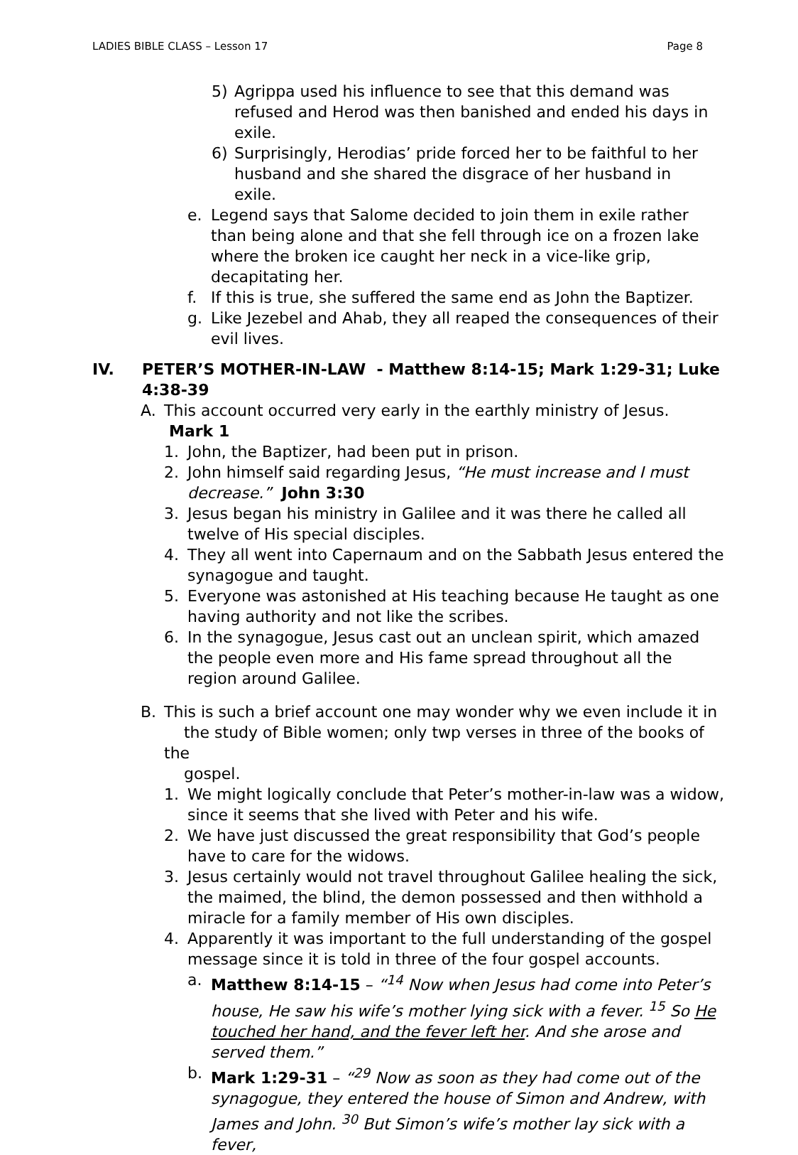LADIES BIBLE CLASS – Lesson 17 Page 8
5) Agrippa used his influence to see that this demand was refused and Herod was then banished and ended his days in exile.
6) Surprisingly, Herodias’ pride forced her to be faithful to her husband and she shared the disgrace of her husband in exile.
e. Legend says that Salome decided to join them in exile rather than being alone and that she fell through ice on a frozen lake where the broken ice caught her neck in a vice-like grip, decapitating her.
f. If this is true, she suffered the same end as John the Baptizer.
g. Like Jezebel and Ahab, they all reaped the consequences of their evil lives.
IV. PETER’S MOTHER-IN-LAW - Matthew 8:14-15; Mark 1:29-31; Luke 4:38-39
A. This account occurred very early in the earthly ministry of Jesus. Mark 1
1. John, the Baptizer, had been put in prison.
2. John himself said regarding Jesus, “He must increase and I must decrease.” John 3:30
3. Jesus began his ministry in Galilee and it was there he called all twelve of His special disciples.
4. They all went into Capernaum and on the Sabbath Jesus entered the synagogue and taught.
5. Everyone was astonished at His teaching because He taught as one having authority and not like the scribes.
6. In the synagogue, Jesus cast out an unclean spirit, which amazed the people even more and His fame spread throughout all the region around Galilee.
B. This is such a brief account one may wonder why we even include it in
the study of Bible women; only twp verses in three of the books of the
gospel.
1. We might logically conclude that Peter’s mother-in-law was a widow, since it seems that she lived with Peter and his wife.
2. We have just discussed the great responsibility that God’s people have to care for the widows.
3. Jesus certainly would not travel throughout Galilee healing the sick, the maimed, the blind, the demon possessed and then withhold a miracle for a family member of His own disciples.
4. Apparently it was important to the full understanding of the gospel message since it is told in three of the four gospel accounts.
a. Matthew 8:14-15 – “<sup>14</sup> Now when Jesus had come into Peter’s house, He saw his wife’s mother lying sick with a fever. <sup>15</sup> So He touched her hand, and the fever left her. And she arose and served them.”
b. Mark 1:29-31 – “<sup>29</sup> Now as soon as they had come out of the synagogue, they entered the house of Simon and Andrew, with James and John. <sup>30</sup> But Simon’s wife’s mother lay sick with a fever,